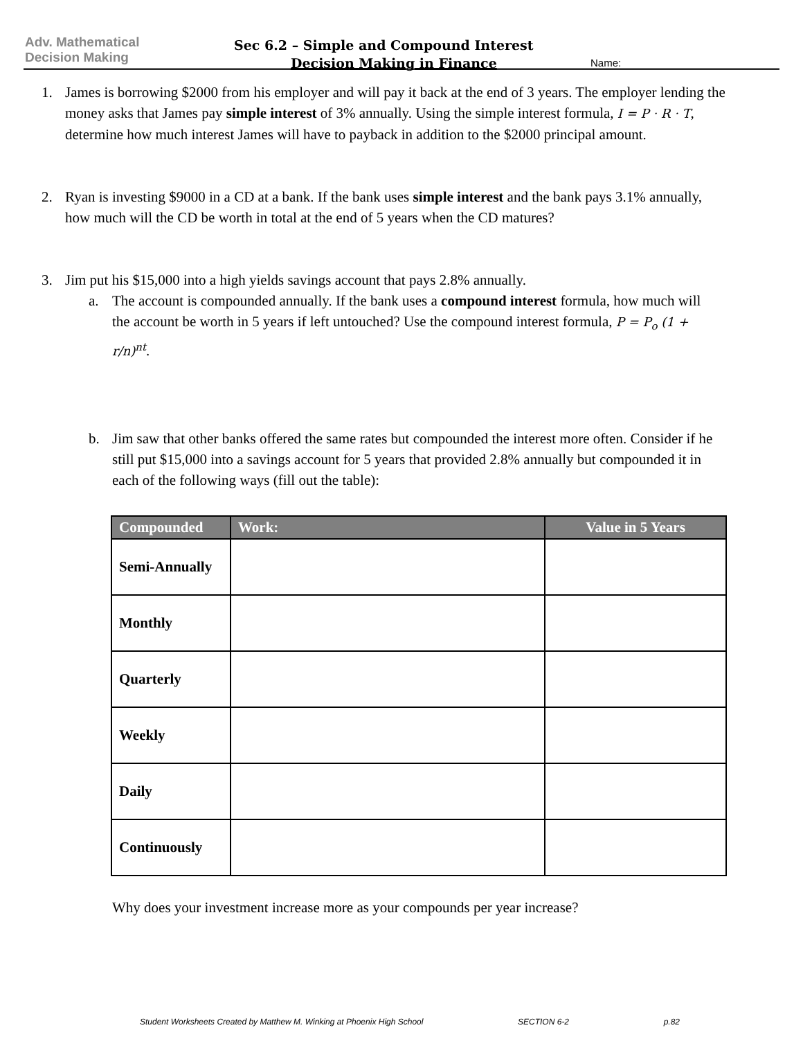Adv. Mathematical
Decision Making
Sec 6.2 – Simple and Compound Interest
Decision Making in Finance
Name:
1. James is borrowing $2000 from his employer and will pay it back at the end of 3 years. The employer lending the money asks that James pay simple interest of 3% annually. Using the simple interest formula, I = P · R · T, determine how much interest James will have to payback in addition to the $2000 principal amount.
2. Ryan is investing $9000 in a CD at a bank. If the bank uses simple interest and the bank pays 3.1% annually, how much will the CD be worth in total at the end of 5 years when the CD matures?
3. Jim put his $15,000 into a high yields savings account that pays 2.8% annually.
a. The account is compounded annually. If the bank uses a compound interest formula, how much will the account be worth in 5 years if left untouched? Use the compound interest formula, P = P<sub>o</sub> (1 + r/n)<sup>nt</sup>.
b. Jim saw that other banks offered the same rates but compounded the interest more often. Consider if he still put $15,000 into a savings account for 5 years that provided 2.8% annually but compounded it in each of the following ways (fill out the table):
| Compounded | Work: | Value in 5 Years |
| --- | --- | --- |
| Semi-Annually | | |
| Monthly | | |
| Quarterly | | |
| Weekly | | |
| Daily | | |
| Continuously | | |
Why does your investment increase more as your compounds per year increase?
Student Worksheets Created by Matthew M. Winking at Phoenix High School SECTION 6-2 p.82